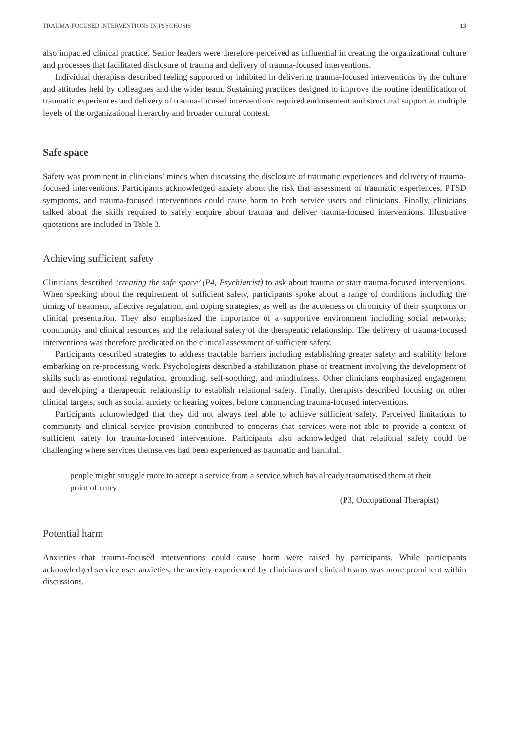TRAUMA-FOCUSED INTERVENTIONS IN PSYCHOSIS 13
also impacted clinical practice. Senior leaders were therefore perceived as influential in creating the organizational culture and processes that facilitated disclosure of trauma and delivery of trauma-focused interventions.
Individual therapists described feeling supported or inhibited in delivering trauma-focused interventions by the culture and attitudes held by colleagues and the wider team. Sustaining practices designed to improve the routine identification of traumatic experiences and delivery of trauma-focused interventions required endorsement and structural support at multiple levels of the organizational hierarchy and broader cultural context.
Safe space
Safety was prominent in clinicians’ minds when discussing the disclosure of traumatic experiences and delivery of trauma-focused interventions. Participants acknowledged anxiety about the risk that assessment of traumatic experiences, PTSD symptoms, and trauma-focused interventions could cause harm to both service users and clinicians. Finally, clinicians talked about the skills required to safely enquire about trauma and deliver trauma-focused interventions. Illustrative quotations are included in Table 3.
Achieving sufficient safety
Clinicians described ‘creating the safe space’ (P4, Psychiatrist) to ask about trauma or start trauma-focused interventions. When speaking about the requirement of sufficient safety, participants spoke about a range of conditions including the timing of treatment, affective regulation, and coping strategies, as well as the acuteness or chronicity of their symptoms or clinical presentation. They also emphasized the importance of a supportive environment including social networks; community and clinical resources and the relational safety of the therapeutic relationship. The delivery of trauma-focused interventions was therefore predicated on the clinical assessment of sufficient safety.
Participants described strategies to address tractable barriers including establishing greater safety and stability before embarking on re-processing work. Psychologists described a stabilization phase of treatment involving the development of skills such as emotional regulation, grounding, self-soothing, and mindfulness. Other clinicians emphasized engagement and developing a therapeutic relationship to establish relational safety. Finally, therapists described focusing on other clinical targets, such as social anxiety or hearing voices, before commencing trauma-focused interventions.
Participants acknowledged that they did not always feel able to achieve sufficient safety. Perceived limitations to community and clinical service provision contributed to concerns that services were not able to provide a context of sufficient safety for trauma-focused interventions. Participants also acknowledged that relational safety could be challenging where services themselves had been experienced as traumatic and harmful.
people might struggle more to accept a service from a service which has already traumatised them at their point of entry
(P3, Occupational Therapist)
Potential harm
Anxieties that trauma-focused interventions could cause harm were raised by participants. While participants acknowledged service user anxieties, the anxiety experienced by clinicians and clinical teams was more prominent within discussions.